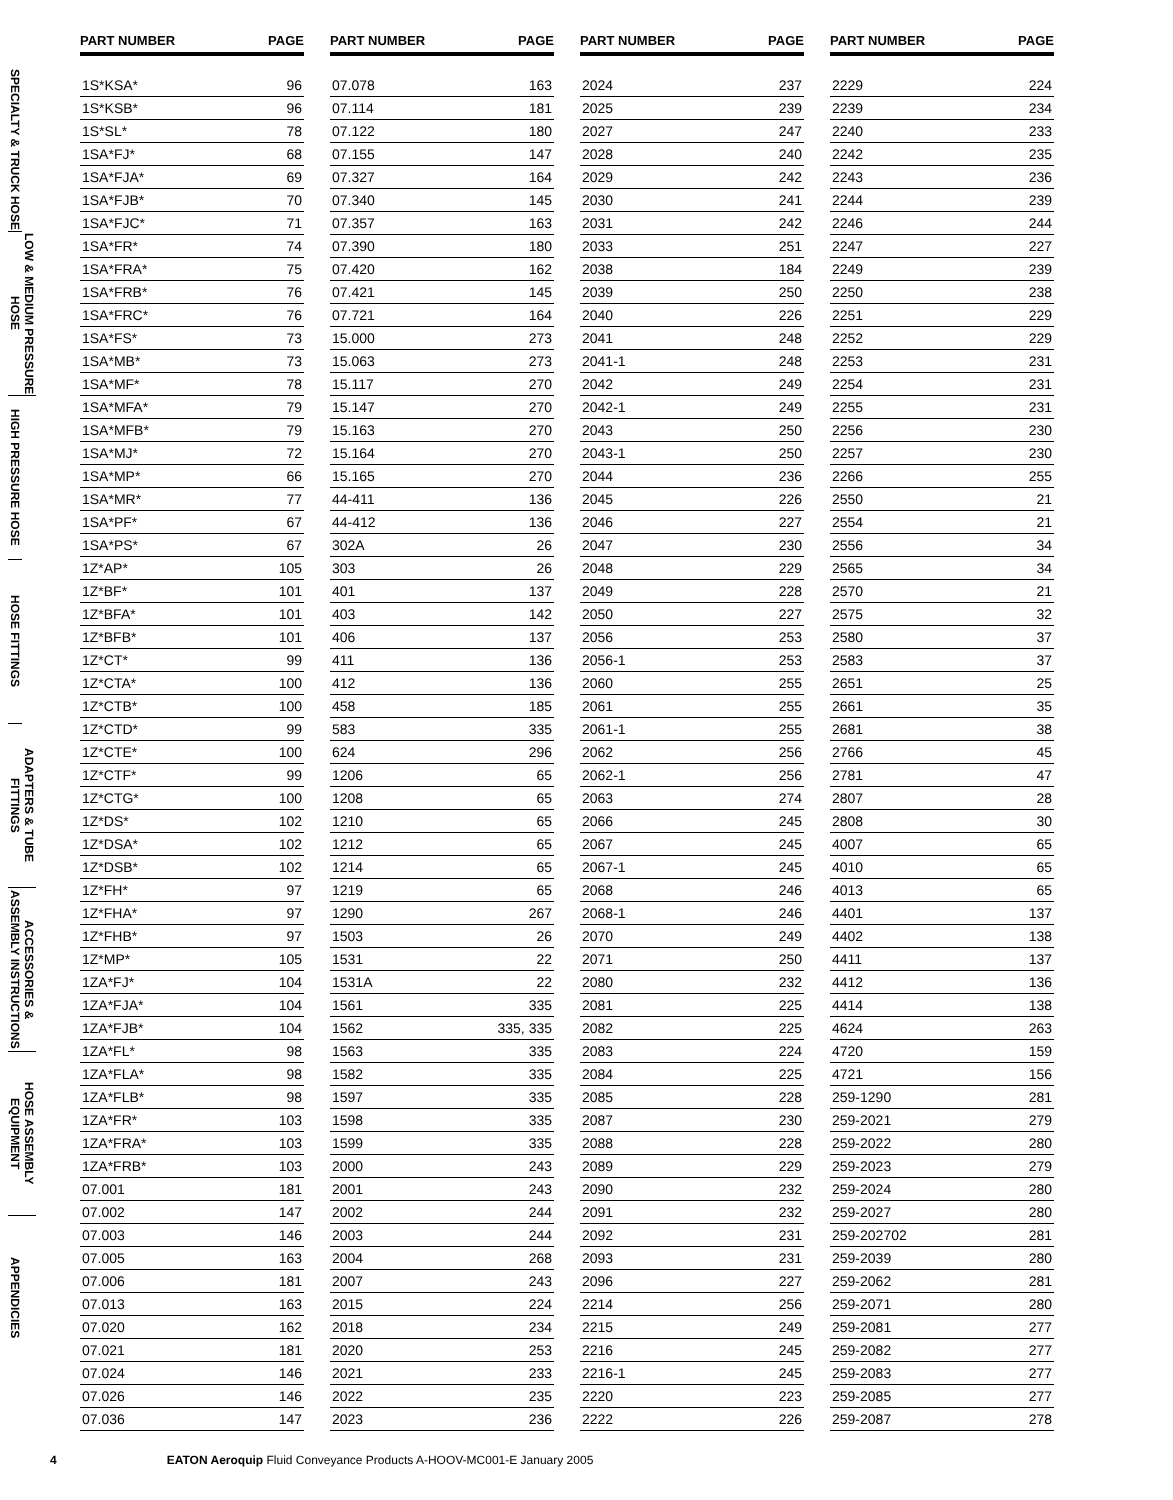SPECIALTY & TRUCK HOSE
LOW & MEDIUM PRESSURE HOSE
HIGH PRESSURE HOSE
HOSE FITTINGS
ADAPTERS & TUBE FITTINGS
ACCESSORIES & ASSEMBLY INSTRUCTIONS
HOSE ASSEMBLY EQUIPMENT
APPENDICIES
| PART NUMBER | PAGE |
| --- | --- |
| 1S*KSA* | 96 |
| 1S*KSB* | 96 |
| 1S*SL* | 78 |
| 1SA*FJ* | 68 |
| 1SA*FJA* | 69 |
| 1SA*FJB* | 70 |
| 1SA*FJC* | 71 |
| 1SA*FR* | 74 |
| 1SA*FRA* | 75 |
| 1SA*FRB* | 76 |
| 1SA*FRC* | 76 |
| 1SA*FS* | 73 |
| 1SA*MB* | 73 |
| 1SA*MF* | 78 |
| 1SA*MFA* | 79 |
| 1SA*MFB* | 79 |
| 1SA*MJ* | 72 |
| 1SA*MP* | 66 |
| 1SA*MR* | 77 |
| 1SA*PF* | 67 |
| 1SA*PS* | 67 |
| 1Z*AP* | 105 |
| 1Z*BF* | 101 |
| 1Z*BFA* | 101 |
| 1Z*BFB* | 101 |
| 1Z*CT* | 99 |
| 1Z*CTA* | 100 |
| 1Z*CTB* | 100 |
| 1Z*CTD* | 99 |
| 1Z*CTE* | 100 |
| 1Z*CTF* | 99 |
| 1Z*CTG* | 100 |
| 1Z*DS* | 102 |
| 1Z*DSA* | 102 |
| 1Z*DSB* | 102 |
| 1Z*FH* | 97 |
| 1Z*FHA* | 97 |
| 1Z*FHB* | 97 |
| 1Z*MP* | 105 |
| 1ZA*FJ* | 104 |
| 1ZA*FJA* | 104 |
| 1ZA*FJB* | 104 |
| 1ZA*FL* | 98 |
| 1ZA*FLA* | 98 |
| 1ZA*FLB* | 98 |
| 1ZA*FR* | 103 |
| 1ZA*FRA* | 103 |
| 1ZA*FRB* | 103 |
| 07.001 | 181 |
| 07.002 | 147 |
| 07.003 | 146 |
| 07.005 | 163 |
| 07.006 | 181 |
| 07.013 | 163 |
| 07.020 | 162 |
| 07.021 | 181 |
| 07.024 | 146 |
| 07.026 | 146 |
| 07.036 | 147 |
| PART NUMBER | PAGE |
| --- | --- |
| 07.078 | 163 |
| 07.114 | 181 |
| 07.122 | 180 |
| 07.155 | 147 |
| 07.327 | 164 |
| 07.340 | 145 |
| 07.357 | 163 |
| 07.390 | 180 |
| 07.420 | 162 |
| 07.421 | 145 |
| 07.721 | 164 |
| 15.000 | 273 |
| 15.063 | 273 |
| 15.117 | 270 |
| 15.147 | 270 |
| 15.163 | 270 |
| 15.164 | 270 |
| 15.165 | 270 |
| 44-411 | 136 |
| 44-412 | 136 |
| 302A | 26 |
| 303 | 26 |
| 401 | 137 |
| 403 | 142 |
| 406 | 137 |
| 411 | 136 |
| 412 | 136 |
| 458 | 185 |
| 583 | 335 |
| 624 | 296 |
| 1206 | 65 |
| 1208 | 65 |
| 1210 | 65 |
| 1212 | 65 |
| 1214 | 65 |
| 1219 | 65 |
| 1290 | 267 |
| 1503 | 26 |
| 1531 | 22 |
| 1531A | 22 |
| 1561 | 335 |
| 1562 | 335, 335 |
| 1563 | 335 |
| 1582 | 335 |
| 1597 | 335 |
| 1598 | 335 |
| 1599 | 335 |
| 2000 | 243 |
| 2001 | 243 |
| 2002 | 244 |
| 2003 | 244 |
| 2004 | 268 |
| 2007 | 243 |
| 2015 | 224 |
| 2018 | 234 |
| 2020 | 253 |
| 2021 | 233 |
| 2022 | 235 |
| 2023 | 236 |
| PART NUMBER | PAGE |
| --- | --- |
| 2024 | 237 |
| 2025 | 239 |
| 2027 | 247 |
| 2028 | 240 |
| 2029 | 242 |
| 2030 | 241 |
| 2031 | 242 |
| 2033 | 251 |
| 2038 | 184 |
| 2039 | 250 |
| 2040 | 226 |
| 2041 | 248 |
| 2041-1 | 248 |
| 2042 | 249 |
| 2042-1 | 249 |
| 2043 | 250 |
| 2043-1 | 250 |
| 2044 | 236 |
| 2045 | 226 |
| 2046 | 227 |
| 2047 | 230 |
| 2048 | 229 |
| 2049 | 228 |
| 2050 | 227 |
| 2056 | 253 |
| 2056-1 | 253 |
| 2060 | 255 |
| 2061 | 255 |
| 2061-1 | 255 |
| 2062 | 256 |
| 2062-1 | 256 |
| 2063 | 274 |
| 2066 | 245 |
| 2067 | 245 |
| 2067-1 | 245 |
| 2068 | 246 |
| 2068-1 | 246 |
| 2070 | 249 |
| 2071 | 250 |
| 2080 | 232 |
| 2081 | 225 |
| 2082 | 225 |
| 2083 | 224 |
| 2084 | 225 |
| 2085 | 228 |
| 2087 | 230 |
| 2088 | 228 |
| 2089 | 229 |
| 2090 | 232 |
| 2091 | 232 |
| 2092 | 231 |
| 2093 | 231 |
| 2096 | 227 |
| 2214 | 256 |
| 2215 | 249 |
| 2216 | 245 |
| 2216-1 | 245 |
| 2220 | 223 |
| 2222 | 226 |
| PART NUMBER | PAGE |
| --- | --- |
| 2229 | 224 |
| 2239 | 234 |
| 2240 | 233 |
| 2242 | 235 |
| 2243 | 236 |
| 2244 | 239 |
| 2246 | 244 |
| 2247 | 227 |
| 2249 | 239 |
| 2250 | 238 |
| 2251 | 229 |
| 2252 | 229 |
| 2253 | 231 |
| 2254 | 231 |
| 2255 | 231 |
| 2256 | 230 |
| 2257 | 230 |
| 2266 | 255 |
| 2550 | 21 |
| 2554 | 21 |
| 2556 | 34 |
| 2565 | 34 |
| 2570 | 21 |
| 2575 | 32 |
| 2580 | 37 |
| 2583 | 37 |
| 2651 | 25 |
| 2661 | 35 |
| 2681 | 38 |
| 2766 | 45 |
| 2781 | 47 |
| 2807 | 28 |
| 2808 | 30 |
| 4007 | 65 |
| 4010 | 65 |
| 4013 | 65 |
| 4401 | 137 |
| 4402 | 138 |
| 4411 | 137 |
| 4412 | 136 |
| 4414 | 138 |
| 4624 | 263 |
| 4720 | 159 |
| 4721 | 156 |
| 259-1290 | 281 |
| 259-2021 | 279 |
| 259-2022 | 280 |
| 259-2023 | 279 |
| 259-2024 | 280 |
| 259-2027 | 280 |
| 259-202702 | 281 |
| 259-2039 | 280 |
| 259-2062 | 281 |
| 259-2071 | 280 |
| 259-2081 | 277 |
| 259-2082 | 277 |
| 259-2083 | 277 |
| 259-2085 | 277 |
| 259-2087 | 278 |
4 EATON Aeroquip Fluid Conveyance Products A-HOOV-MC001-E January 2005